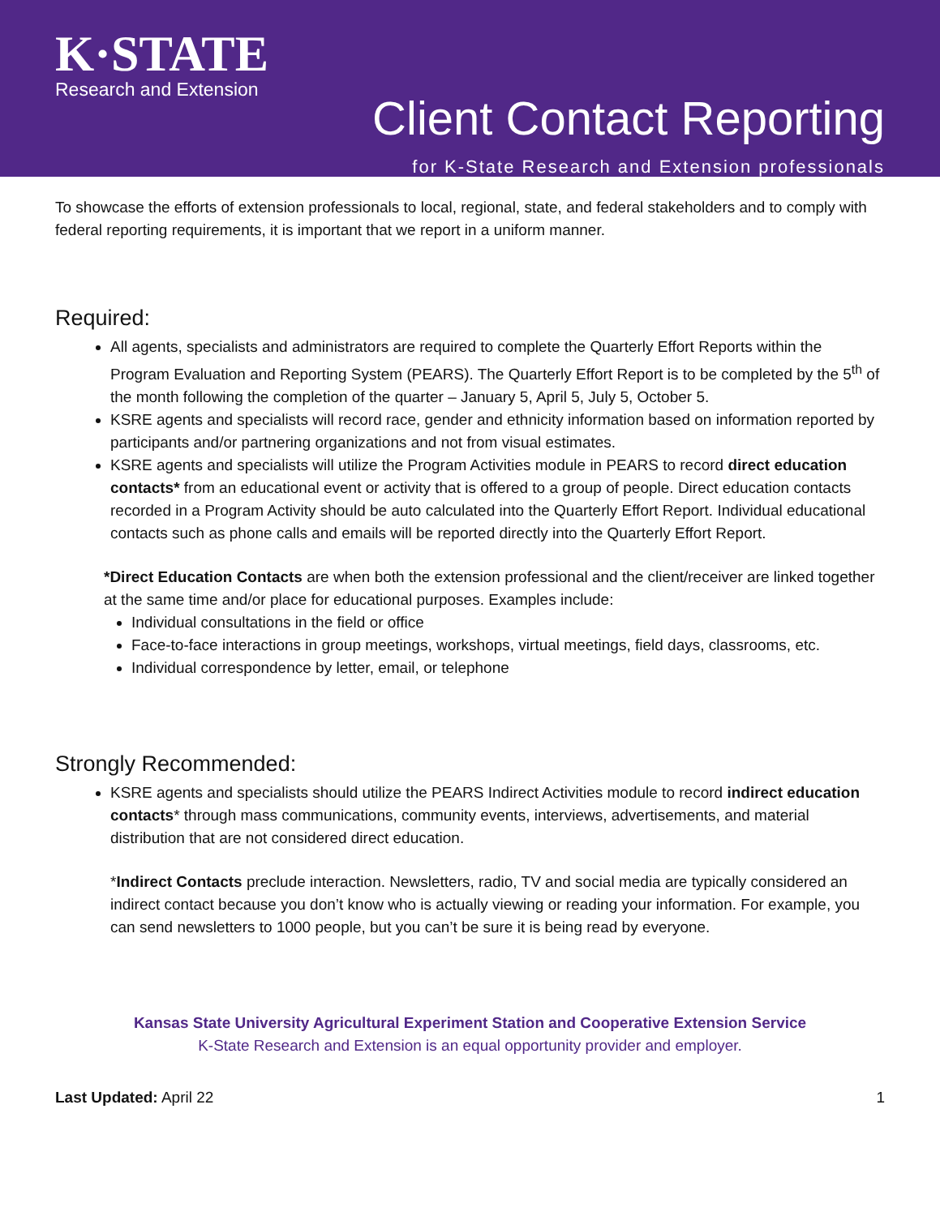K·STATE
Research and Extension
Client Contact Reporting
for K-State Research and Extension professionals
To showcase the efforts of extension professionals to local, regional, state, and federal stakeholders and to comply with federal reporting requirements, it is important that we report in a uniform manner.
Required:
All agents, specialists and administrators are required to complete the Quarterly Effort Reports within the Program Evaluation and Reporting System (PEARS). The Quarterly Effort Report is to be completed by the 5<sup>th</sup> of the month following the completion of the quarter – January 5, April 5, July 5, October 5.
KSRE agents and specialists will record race, gender and ethnicity information based on information reported by participants and/or partnering organizations and not from visual estimates.
KSRE agents and specialists will utilize the Program Activities module in PEARS to record direct education contacts* from an educational event or activity that is offered to a group of people. Direct education contacts recorded in a Program Activity should be auto calculated into the Quarterly Effort Report. Individual educational contacts such as phone calls and emails will be reported directly into the Quarterly Effort Report.
*Direct Education Contacts are when both the extension professional and the client/receiver are linked together at the same time and/or place for educational purposes. Examples include:
Individual consultations in the field or office
Face-to-face interactions in group meetings, workshops, virtual meetings, field days, classrooms, etc.
Individual correspondence by letter, email, or telephone
Strongly Recommended:
KSRE agents and specialists should utilize the PEARS Indirect Activities module to record indirect education contacts* through mass communications, community events, interviews, advertisements, and material distribution that are not considered direct education.
*Indirect Contacts preclude interaction. Newsletters, radio, TV and social media are typically considered an indirect contact because you don’t know who is actually viewing or reading your information. For example, you can send newsletters to 1000 people, but you can’t be sure it is being read by everyone.
Kansas State University Agricultural Experiment Station and Cooperative Extension Service
K-State Research and Extension is an equal opportunity provider and employer.
Last Updated: April 22 1